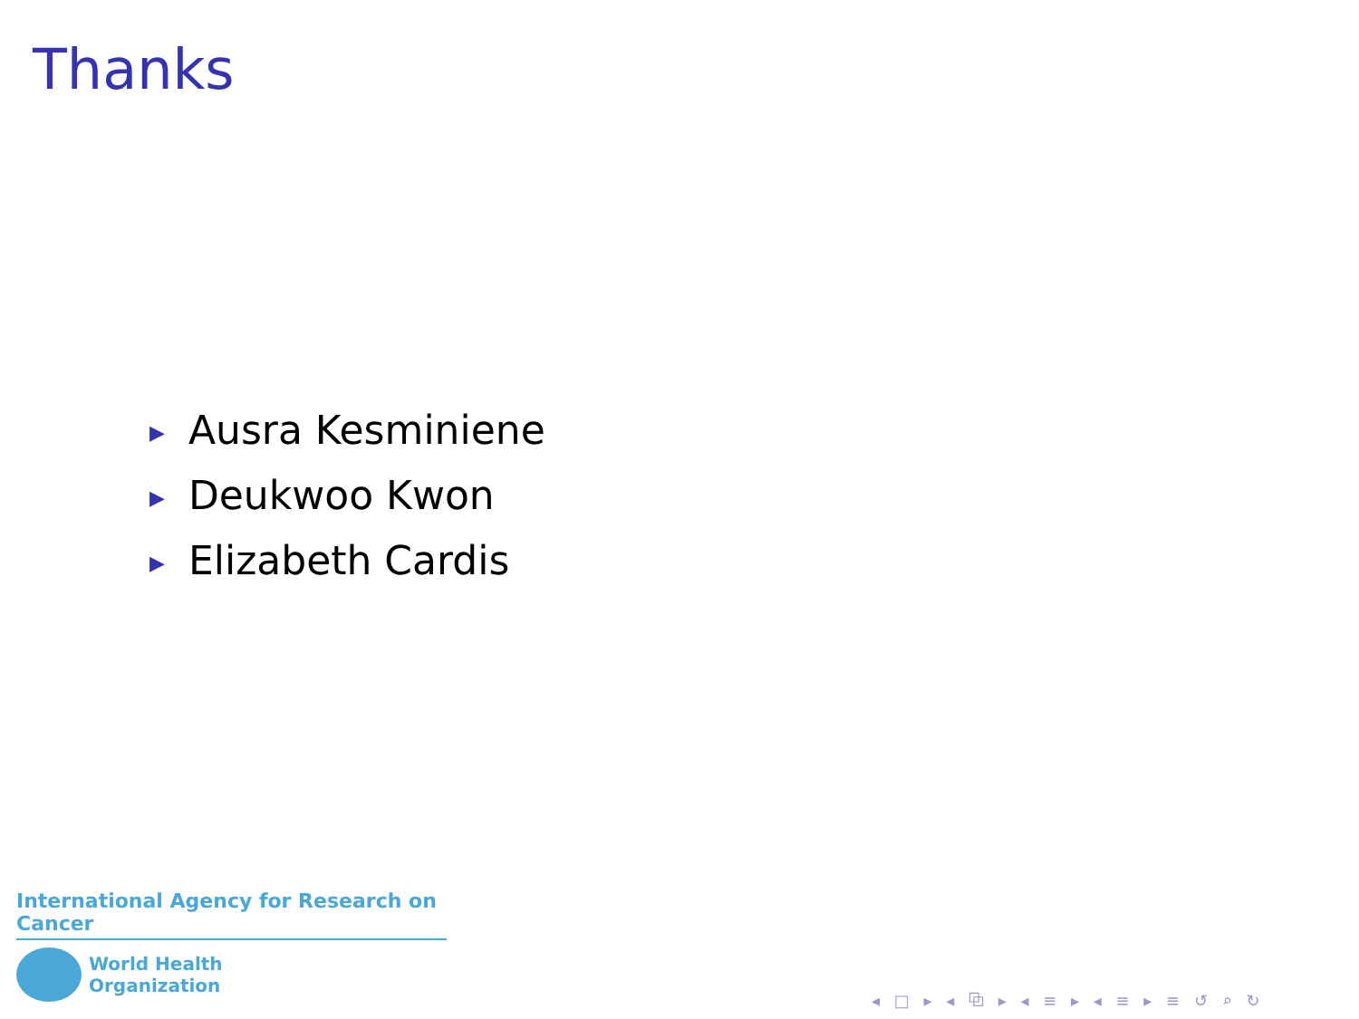Thanks
▶ Ausra Kesminiene
▶ Deukwoo Kwon
▶ Elizabeth Cardis
International Agency for Research on Cancer
World Health
Organization
◂ □ ▸ ◂ ⧉ ▸ ◂ ≡ ▸ ◂ ≡ ▸ ≡ ↺ ⌕ ↻